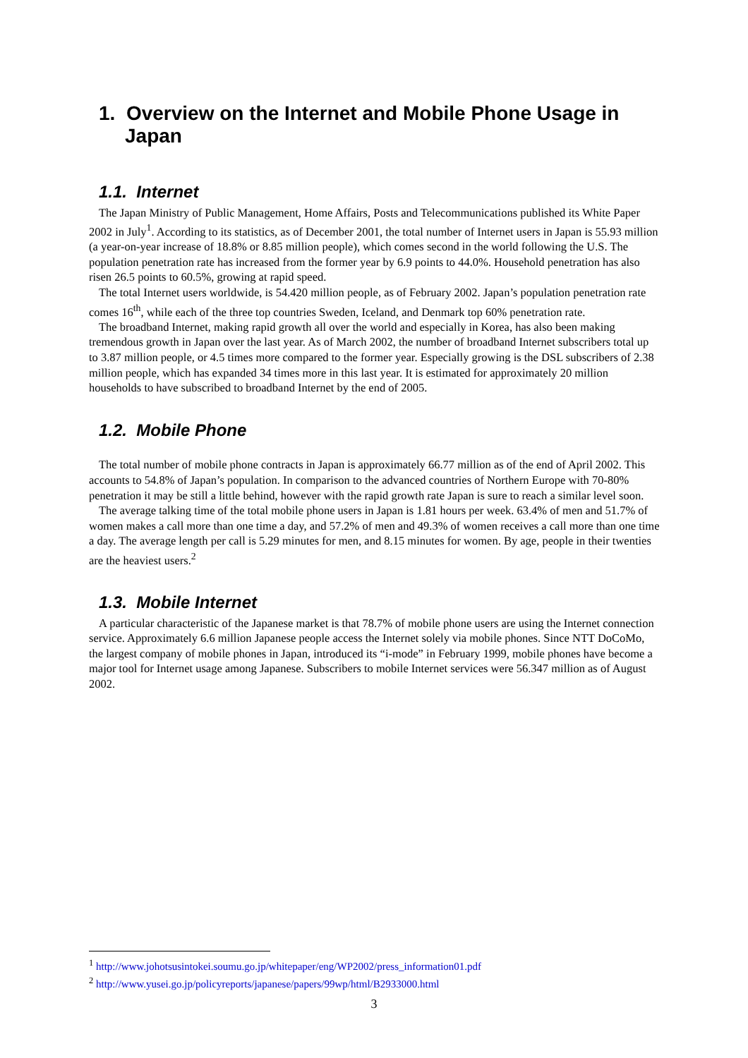1. Overview on the Internet and Mobile Phone Usage in Japan
1.1. Internet
The Japan Ministry of Public Management, Home Affairs, Posts and Telecommunications published its White Paper 2002 in July<sup>1</sup>. According to its statistics, as of December 2001, the total number of Internet users in Japan is 55.93 million (a year-on-year increase of 18.8% or 8.85 million people), which comes second in the world following the U.S. The population penetration rate has increased from the former year by 6.9 points to 44.0%. Household penetration has also risen 26.5 points to 60.5%, growing at rapid speed.
The total Internet users worldwide, is 54.420 million people, as of February 2002. Japan’s population penetration rate comes 16<sup>th</sup>, while each of the three top countries Sweden, Iceland, and Denmark top 60% penetration rate.
The broadband Internet, making rapid growth all over the world and especially in Korea, has also been making tremendous growth in Japan over the last year. As of March 2002, the number of broadband Internet subscribers total up to 3.87 million people, or 4.5 times more compared to the former year. Especially growing is the DSL subscribers of 2.38 million people, which has expanded 34 times more in this last year. It is estimated for approximately 20 million households to have subscribed to broadband Internet by the end of 2005.
1.2. Mobile Phone
The total number of mobile phone contracts in Japan is approximately 66.77 million as of the end of April 2002. This accounts to 54.8% of Japan’s population. In comparison to the advanced countries of Northern Europe with 70-80% penetration it may be still a little behind, however with the rapid growth rate Japan is sure to reach a similar level soon.
The average talking time of the total mobile phone users in Japan is 1.81 hours per week. 63.4% of men and 51.7% of women makes a call more than one time a day, and 57.2% of men and 49.3% of women receives a call more than one time a day. The average length per call is 5.29 minutes for men, and 8.15 minutes for women. By age, people in their twenties are the heaviest users.<sup>2</sup>
1.3. Mobile Internet
A particular characteristic of the Japanese market is that 78.7% of mobile phone users are using the Internet connection service. Approximately 6.6 million Japanese people access the Internet solely via mobile phones. Since NTT DoCoMo, the largest company of mobile phones in Japan, introduced its “i-mode” in February 1999, mobile phones have become a major tool for Internet usage among Japanese. Subscribers to mobile Internet services were 56.347 million as of August 2002.
<sup>1</sup> http://www.johotsusintokei.soumu.go.jp/whitepaper/eng/WP2002/press_information01.pdf
<sup>2</sup> http://www.yusei.go.jp/policyreports/japanese/papers/99wp/html/B2933000.html
3